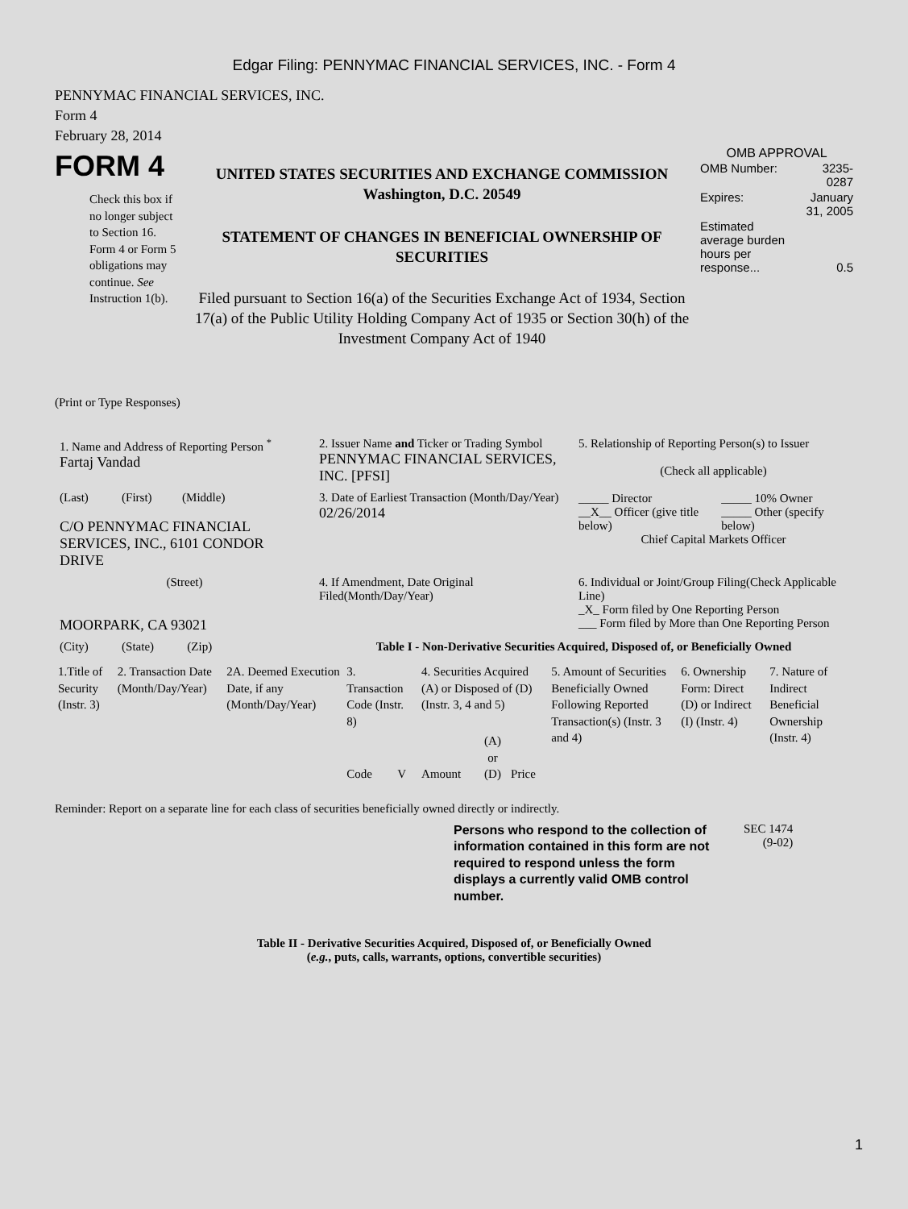Edgar Filing: PENNYMAC FINANCIAL SERVICES, INC. - Form 4
PENNYMAC FINANCIAL SERVICES, INC.
Form 4
February 28, 2014
FORM 4
Check this box if no longer subject to Section 16. Form 4 or Form 5 obligations may continue. See Instruction 1(b).
UNITED STATES SECURITIES AND EXCHANGE COMMISSION
Washington, D.C. 20549
STATEMENT OF CHANGES IN BENEFICIAL OWNERSHIP OF SECURITIES
Filed pursuant to Section 16(a) of the Securities Exchange Act of 1934, Section 17(a) of the Public Utility Holding Company Act of 1935 or Section 30(h) of the Investment Company Act of 1940
OMB APPROVAL
| OMB Number: | 3235-0287 |
| Expires: | January 31, 2005 |
| Estimated average burden hours per response... | 0.5 |
(Print or Type Responses)
| 1. Name and Address of Reporting Person <sup>*</sup> Fartaj Vandad | 2. Issuer Name and Ticker or Trading Symbol PENNYMAC FINANCIAL SERVICES, INC. [PFSI] | 5. Relationship of Reporting Person(s) to Issuer (Check all applicable) / _____ Director __X__ Officer (give title below) / _____ 10% Owner _____ Other (specify below) / Chief Capital Markets Officer |
| (Last) (First) (Middle) C/O PENNYMAC FINANCIAL SERVICES, INC., 6101 CONDOR DRIVE | 3. Date of Earliest Transaction (Month/Day/Year) 02/26/2014 | |
| (Street) MOORPARK, CA 93021 | 4. If Amendment, Date Original Filed(Month/Day/Year) | 6. Individual or Joint/Group Filing(Check Applicable Line) _X_ Form filed by One Reporting Person ___ Form filed by More than One Reporting Person |
| (City) (State) (Zip) | Table I - Non-Derivative Securities Acquired, Disposed of, or Beneficially Owned | |
| 1.Title of Security (Instr. 3) | 2. Transaction Date (Month/Day/Year) | 2A. Deemed Execution Date, if any (Month/Day/Year) | 3. Transaction Code (Instr. 8) | | 4. Securities Acquired (A) or Disposed of (D) (Instr. 3, 4 and 5) | | | 5. Amount of Securities Beneficially Owned Following Reported Transaction(s) (Instr. 3 and 4) | 6. Ownership Form: Direct (D) or Indirect (I) (Instr. 4) | 7. Nature of Indirect Beneficial Ownership (Instr. 4) |
| | | | Code | V | Amount | (A) or (D) | Price | | | |
Reminder: Report on a separate line for each class of securities beneficially owned directly or indirectly.
Persons who respond to the collection of information contained in this form are not required to respond unless the form displays a currently valid OMB control number.
SEC 1474
(9-02)
Table II - Derivative Securities Acquired, Disposed of, or Beneficially Owned
(e.g., puts, calls, warrants, options, convertible securities)
1